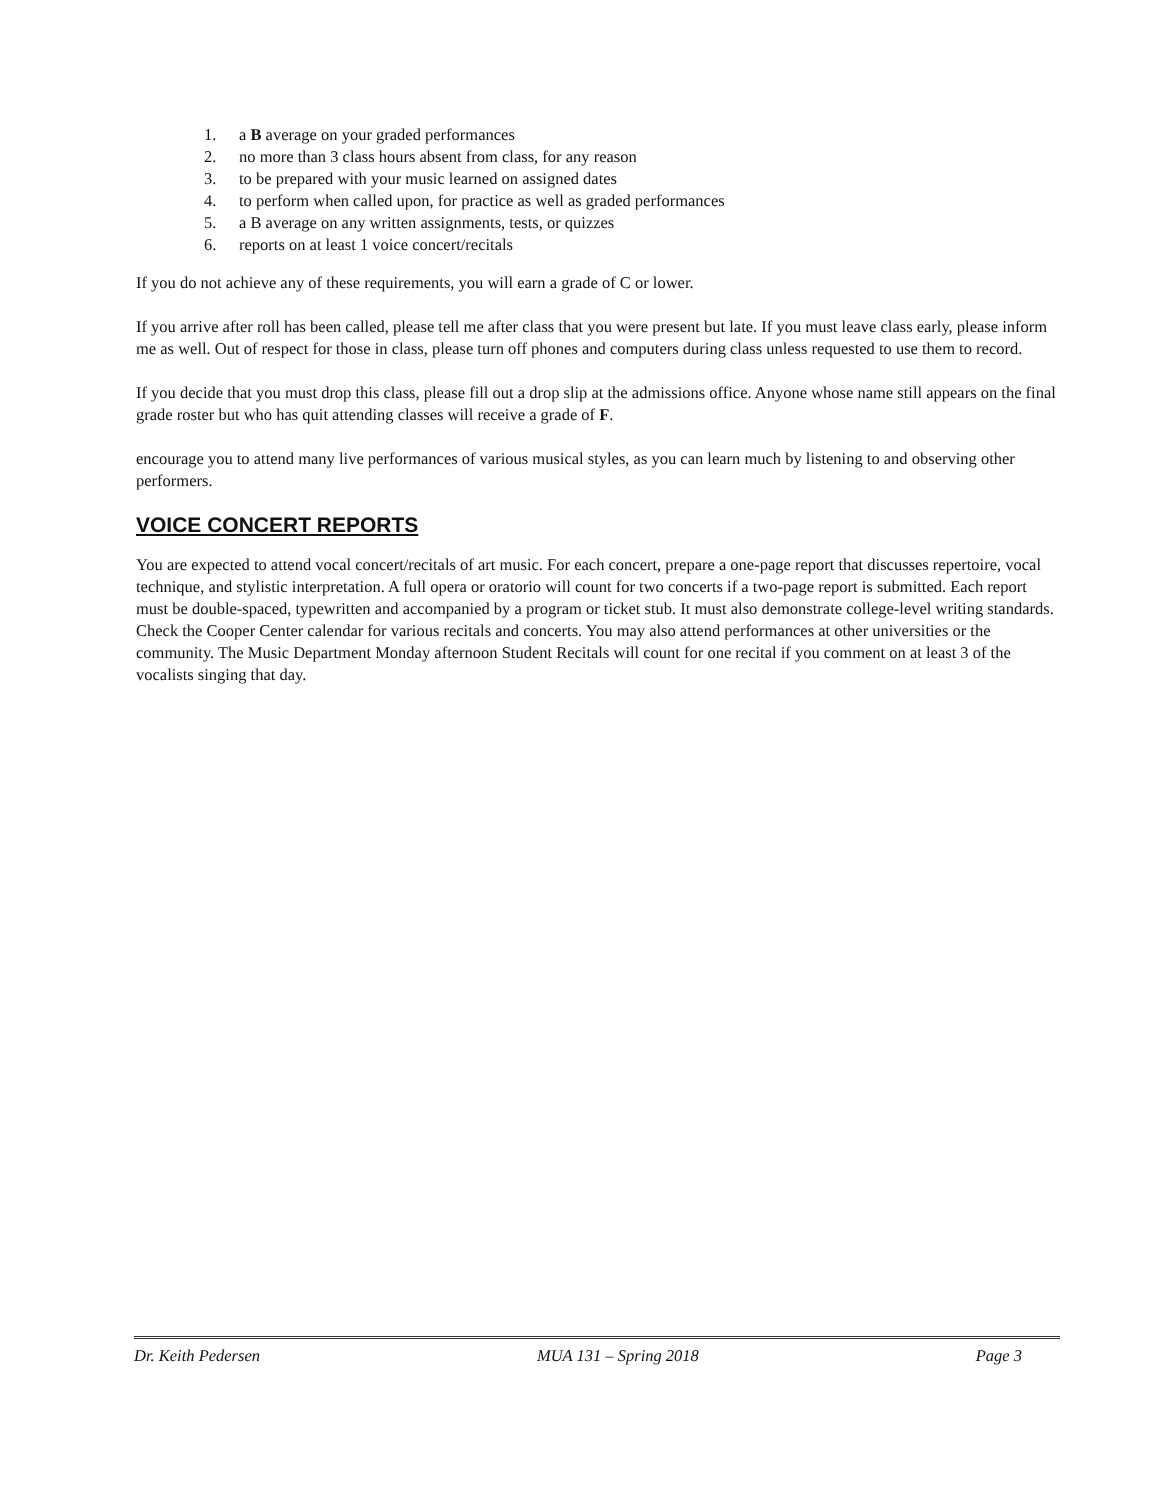1. a B average on your graded performances
2. no more than 3 class hours absent from class, for any reason
3. to be prepared with your music learned on assigned dates
4. to perform when called upon, for practice as well as graded performances
5. a B average on any written assignments, tests, or quizzes
6. reports on at least 1 voice concert/recitals
If you do not achieve any of these requirements, you will earn a grade of C or lower.
If you arrive after roll has been called, please tell me after class that you were present but late. If you must leave class early, please inform me as well. Out of respect for those in class, please turn off phones and computers during class unless requested to use them to record.
If you decide that you must drop this class, please fill out a drop slip at the admissions office. Anyone whose name still appears on the final grade roster but who has quit attending classes will receive a grade of F.
encourage you to attend many live performances of various musical styles, as you can learn much by listening to and observing other performers.
VOICE CONCERT REPORTS
You are expected to attend vocal concert/recitals of art music. For each concert, prepare a one-page report that discusses repertoire, vocal technique, and stylistic interpretation. A full opera or oratorio will count for two concerts if a two-page report is submitted. Each report must be double-spaced, typewritten and accompanied by a program or ticket stub. It must also demonstrate college-level writing standards. Check the Cooper Center calendar for various recitals and concerts. You may also attend performances at other universities or the community. The Music Department Monday afternoon Student Recitals will count for one recital if you comment on at least 3 of the vocalists singing that day.
Dr. Keith Pedersen MUA 131 – Spring 2018 Page 3